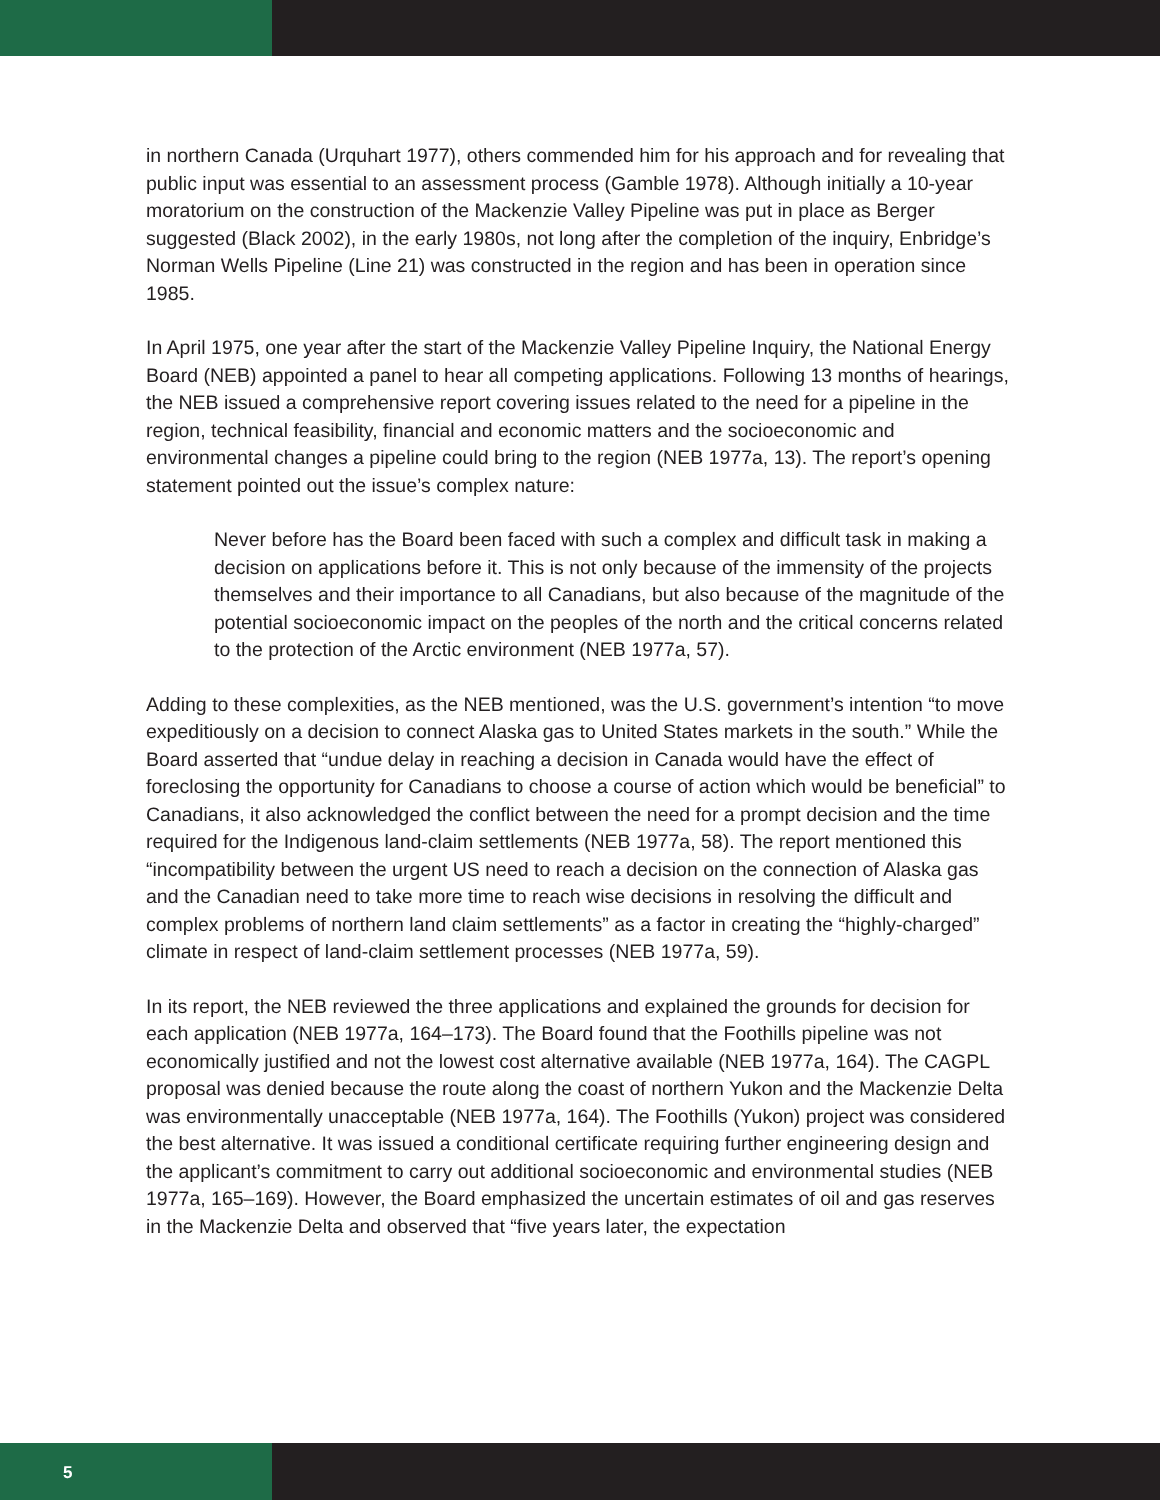in northern Canada (Urquhart 1977), others commended him for his approach and for revealing that public input was essential to an assessment process (Gamble 1978). Although initially a 10-year moratorium on the construction of the Mackenzie Valley Pipeline was put in place as Berger suggested (Black 2002), in the early 1980s, not long after the completion of the inquiry, Enbridge’s Norman Wells Pipeline (Line 21) was constructed in the region and has been in operation since 1985.
In April 1975, one year after the start of the Mackenzie Valley Pipeline Inquiry, the National Energy Board (NEB) appointed a panel to hear all competing applications. Following 13 months of hearings, the NEB issued a comprehensive report covering issues related to the need for a pipeline in the region, technical feasibility, financial and economic matters and the socioeconomic and environmental changes a pipeline could bring to the region (NEB 1977a, 13). The report’s opening statement pointed out the issue’s complex nature:
Never before has the Board been faced with such a complex and difficult task in making a decision on applications before it. This is not only because of the immensity of the projects themselves and their importance to all Canadians, but also because of the magnitude of the potential socioeconomic impact on the peoples of the north and the critical concerns related to the protection of the Arctic environment (NEB 1977a, 57).
Adding to these complexities, as the NEB mentioned, was the U.S. government’s intention “to move expeditiously on a decision to connect Alaska gas to United States markets in the south.” While the Board asserted that “undue delay in reaching a decision in Canada would have the effect of foreclosing the opportunity for Canadians to choose a course of action which would be beneficial” to Canadians, it also acknowledged the conflict between the need for a prompt decision and the time required for the Indigenous land-claim settlements (NEB 1977a, 58). The report mentioned this “incompatibility between the urgent US need to reach a decision on the connection of Alaska gas and the Canadian need to take more time to reach wise decisions in resolving the difficult and complex problems of northern land claim settlements” as a factor in creating the “highly-charged” climate in respect of land-claim settlement processes (NEB 1977a, 59).
In its report, the NEB reviewed the three applications and explained the grounds for decision for each application (NEB 1977a, 164–173). The Board found that the Foothills pipeline was not economically justified and not the lowest cost alternative available (NEB 1977a, 164). The CAGPL proposal was denied because the route along the coast of northern Yukon and the Mackenzie Delta was environmentally unacceptable (NEB 1977a, 164). The Foothills (Yukon) project was considered the best alternative. It was issued a conditional certificate requiring further engineering design and the applicant’s commitment to carry out additional socioeconomic and environmental studies (NEB 1977a, 165–169). However, the Board emphasized the uncertain estimates of oil and gas reserves in the Mackenzie Delta and observed that “five years later, the expectation
5